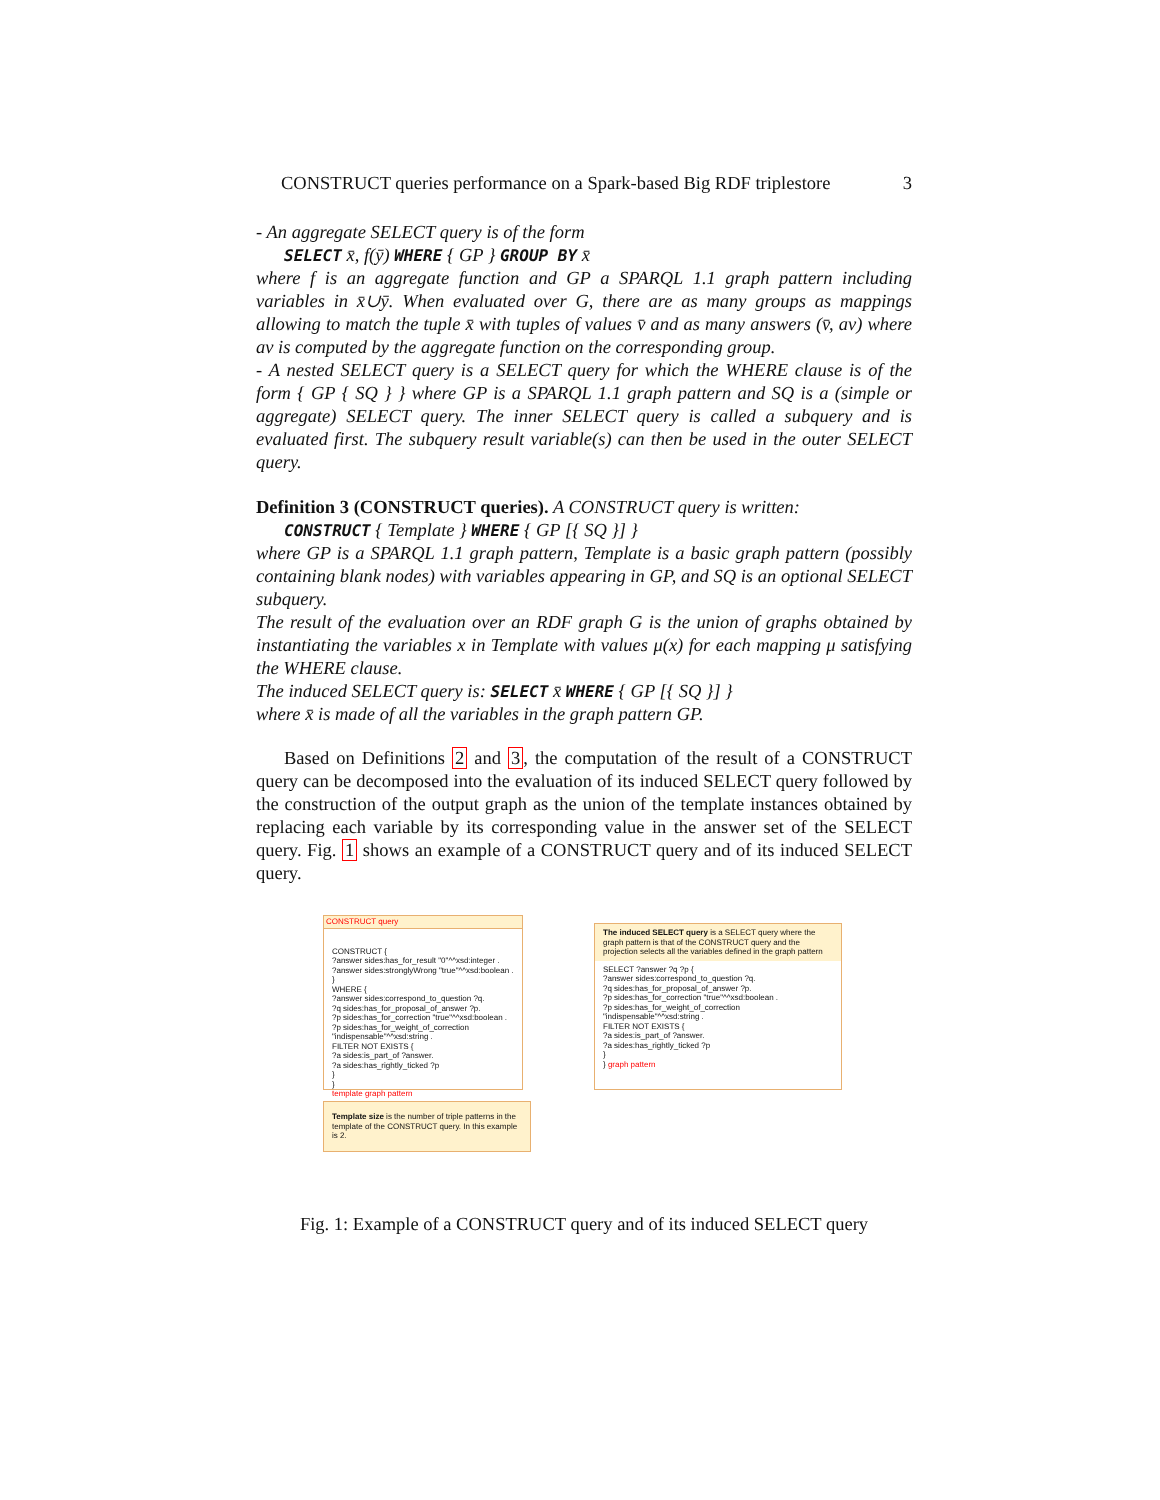CONSTRUCT queries performance on a Spark-based Big RDF triplestore 3
- An aggregate SELECT query is of the form
SELECT x̄, f(ȳ) WHERE { GP } GROUP BY x̄
where f is an aggregate function and GP a SPARQL 1.1 graph pattern including variables in x̄∪ȳ. When evaluated over G, there are as many groups as mappings allowing to match the tuple x̄ with tuples of values v̄ and as many answers (v̄, av) where av is computed by the aggregate function on the corresponding group.
- A nested SELECT query is a SELECT query for which the WHERE clause is of the form { GP { SQ } } where GP is a SPARQL 1.1 graph pattern and SQ is a (simple or aggregate) SELECT query. The inner SELECT query is called a subquery and is evaluated first. The subquery result variable(s) can then be used in the outer SELECT query.
Definition 3 (CONSTRUCT queries). A CONSTRUCT query is written:
CONSTRUCT { Template } WHERE { GP [{ SQ }] }
where GP is a SPARQL 1.1 graph pattern, Template is a basic graph pattern (possibly containing blank nodes) with variables appearing in GP, and SQ is an optional SELECT subquery.
The result of the evaluation over an RDF graph G is the union of graphs obtained by instantiating the variables x in Template with values μ(x) for each mapping μ satisfying the WHERE clause.
The induced SELECT query is: SELECT x̄ WHERE { GP [{ SQ }] }
where x̄ is made of all the variables in the graph pattern GP.
Based on Definitions 2 and 3, the computation of the result of a CONSTRUCT query can be decomposed into the evaluation of its induced SELECT query followed by the construction of the output graph as the union of the template instances obtained by replacing each variable by its corresponding value in the answer set of the SELECT query. Fig. 1 shows an example of a CONSTRUCT query and of its induced SELECT query.
CONSTRUCT query
CONSTRUCT {
?answer sides:has_for_result "0"^^xsd:integer .
?answer sides:stronglyWrong "true"^^xsd:boolean .
}
WHERE {
?answer sides:correspond_to_question ?q.
?q sides:has_for_proposal_of_answer ?p.
?p sides:has_for_correction "true"^^xsd:boolean .
?p sides:has_for_weight_of_correction "indispensable"^^xsd:string .
FILTER NOT EXISTS {
?a sides:is_part_of ?answer.
?a sides:has_rightly_ticked ?p
}
}
template graph pattern
The induced SELECT query is a SELECT query where the graph pattern is that of the CONSTRUCT query and the projection selects all the variables defined in the graph pattern
SELECT ?answer ?q ?p {
?answer sides:correspond_to_question ?q.
?q sides:has_for_proposal_of_answer ?p.
?p sides:has_for_correction "true"^^xsd:boolean .
?p sides:has_for_weight_of_correction "indispensable"^^xsd:string .
FILTER NOT EXISTS {
?a sides:is_part_of ?answer.
?a sides:has_rightly_ticked ?p
}
} graph pattern
Template size is the number of triple patterns in the template of the CONSTRUCT query. In this example is 2.
Fig. 1: Example of a CONSTRUCT query and of its induced SELECT query